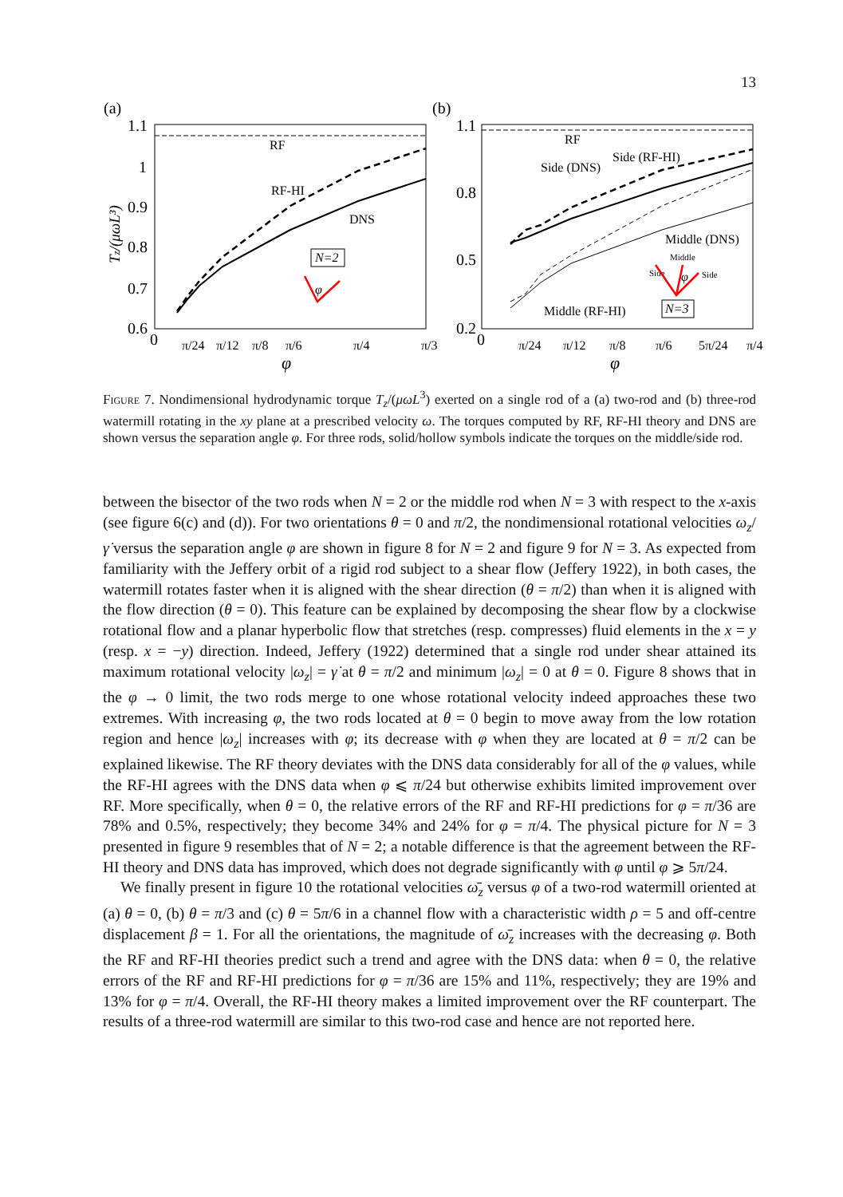13
(a)
RF
RF-HI
DNS
N=2
φ
1.1
1
0.9
0.8
0.7
0.6
0
π/24
π/12
π/8
π/6
π/4
π/3
φ
Tz/(μωL³)
(b)
RF
Side (RF-HI)
Side (DNS)
Middle (DNS)
Middle (RF-HI)
N=3
Middle
Side
Side
φ
1.1
0.8
0.5
0.2
0
π/24
π/12
π/8
π/6
5π/24
π/4
φ
Figure 7. Nondimensional hydrodynamic torque T<sub>z</sub>/(μωL<sup>3</sup>) exerted on a single rod of a (a) two-rod and (b) three-rod watermill rotating in the xy plane at a prescribed velocity ω. The torques computed by RF, RF-HI theory and DNS are shown versus the separation angle φ. For three rods, solid/hollow symbols indicate the torques on the middle/side rod.
between the bisector of the two rods when N = 2 or the middle rod when N = 3 with respect to the x-axis (see figure 6(c) and (d)). For two orientations θ = 0 and π/2, the nondimensional rotational velocities ω<sub>z</sub>/γ̇ versus the separation angle φ are shown in figure 8 for N = 2 and figure 9 for N = 3. As expected from familiarity with the Jeffery orbit of a rigid rod subject to a shear flow (Jeffery 1922), in both cases, the watermill rotates faster when it is aligned with the shear direction (θ = π/2) than when it is aligned with the flow direction (θ = 0). This feature can be explained by decomposing the shear flow by a clockwise rotational flow and a planar hyperbolic flow that stretches (resp. compresses) fluid elements in the x = y (resp. x = −y) direction. Indeed, Jeffery (1922) determined that a single rod under shear attained its maximum rotational velocity |ω<sub>z</sub>| = γ̇ at θ = π/2 and minimum |ω<sub>z</sub>| = 0 at θ = 0. Figure 8 shows that in the φ → 0 limit, the two rods merge to one whose rotational velocity indeed approaches these two extremes. With increasing φ, the two rods located at θ = 0 begin to move away from the low rotation region and hence |ω<sub>z</sub>| increases with φ; its decrease with φ when they are located at θ = π/2 can be explained likewise. The RF theory deviates with the DNS data considerably for all of the φ values, while the RF-HI agrees with the DNS data when φ ⩽ π/24 but otherwise exhibits limited improvement over RF. More specifically, when θ = 0, the relative errors of the RF and RF-HI predictions for φ = π/36 are 78% and 0.5%, respectively; they become 34% and 24% for φ = π/4. The physical picture for N = 3 presented in figure 9 resembles that of N = 2; a notable difference is that the agreement between the RF-HI theory and DNS data has improved, which does not degrade significantly with φ until φ ⩾ 5π/24.
We finally present in figure 10 the rotational velocities ω̄<sub>z</sub> versus φ of a two-rod watermill oriented at (a) θ = 0, (b) θ = π/3 and (c) θ = 5π/6 in a channel flow with a characteristic width ρ = 5 and off-centre displacement β = 1. For all the orientations, the magnitude of ω̄<sub>z</sub> increases with the decreasing φ. Both the RF and RF-HI theories predict such a trend and agree with the DNS data: when θ = 0, the relative errors of the RF and RF-HI predictions for φ = π/36 are 15% and 11%, respectively; they are 19% and 13% for φ = π/4. Overall, the RF-HI theory makes a limited improvement over the RF counterpart. The results of a three-rod watermill are similar to this two-rod case and hence are not reported here.